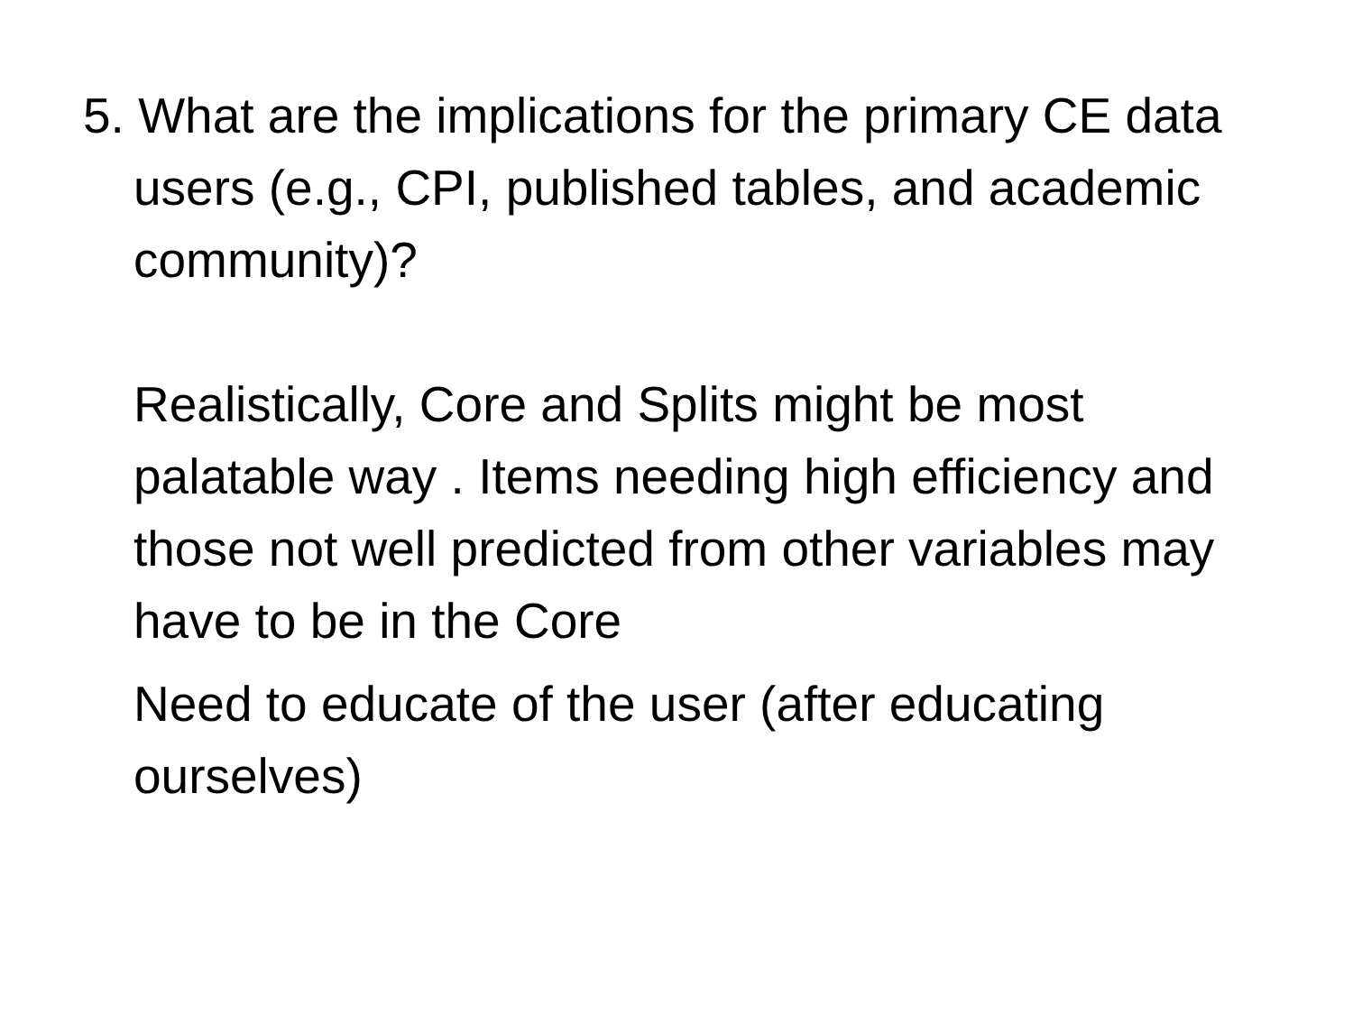5. What are the implications for the primary CE data users (e.g., CPI, published tables, and academic community)?
Realistically, Core and Splits might be most palatable way . Items needing high efficiency and those not well predicted from other variables may have to be in the Core
Need to educate of the user (after educating ourselves)